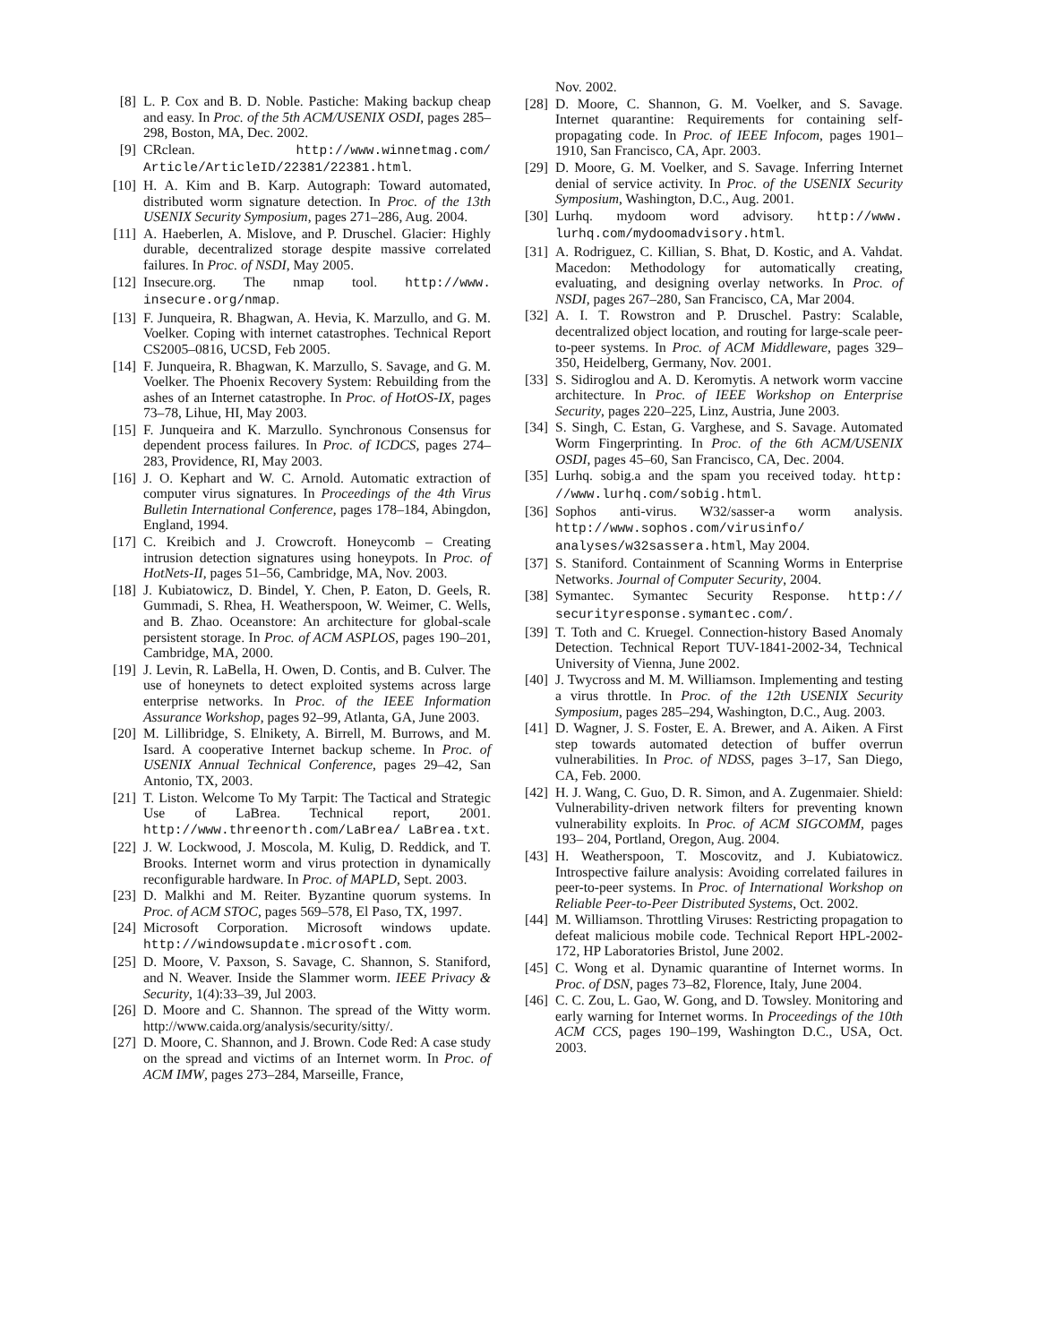[8] L. P. Cox and B. D. Noble. Pastiche: Making backup cheap and easy. In Proc. of the 5th ACM/USENIX OSDI, pages 285–298, Boston, MA, Dec. 2002.
[9] CRclean. http://www.winnetmag.com/ Article/ArticleID/22381/22381.html.
[10] H. A. Kim and B. Karp. Autograph: Toward automated, distributed worm signature detection. In Proc. of the 13th USENIX Security Symposium, pages 271–286, Aug. 2004.
[11] A. Haeberlen, A. Mislove, and P. Druschel. Glacier: Highly durable, decentralized storage despite massive correlated failures. In Proc. of NSDI, May 2005.
[12] Insecure.org. The nmap tool. http://www. insecure.org/nmap.
[13] F. Junqueira, R. Bhagwan, A. Hevia, K. Marzullo, and G. M. Voelker. Coping with internet catastrophes. Technical Report CS2005–0816, UCSD, Feb 2005.
[14] F. Junqueira, R. Bhagwan, K. Marzullo, S. Savage, and G. M. Voelker. The Phoenix Recovery System: Rebuilding from the ashes of an Internet catastrophe. In Proc. of HotOS-IX, pages 73–78, Lihue, HI, May 2003.
[15] F. Junqueira and K. Marzullo. Synchronous Consensus for dependent process failures. In Proc. of ICDCS, pages 274–283, Providence, RI, May 2003.
[16] J. O. Kephart and W. C. Arnold. Automatic extraction of computer virus signatures. In Proceedings of the 4th Virus Bulletin International Conference, pages 178–184, Abingdon, England, 1994.
[17] C. Kreibich and J. Crowcroft. Honeycomb – Creating intrusion detection signatures using honeypots. In Proc. of HotNets-II, pages 51–56, Cambridge, MA, Nov. 2003.
[18] J. Kubiatowicz, D. Bindel, Y. Chen, P. Eaton, D. Geels, R. Gummadi, S. Rhea, H. Weatherspoon, W. Weimer, C. Wells, and B. Zhao. Oceanstore: An architecture for global-scale persistent storage. In Proc. of ACM ASPLOS, pages 190–201, Cambridge, MA, 2000.
[19] J. Levin, R. LaBella, H. Owen, D. Contis, and B. Culver. The use of honeynets to detect exploited systems across large enterprise networks. In Proc. of the IEEE Information Assurance Workshop, pages 92–99, Atlanta, GA, June 2003.
[20] M. Lillibridge, S. Elnikety, A. Birrell, M. Burrows, and M. Isard. A cooperative Internet backup scheme. In Proc. of USENIX Annual Technical Conference, pages 29–42, San Antonio, TX, 2003.
[21] T. Liston. Welcome To My Tarpit: The Tactical and Strategic Use of LaBrea. Technical report, 2001. http://www.threenorth.com/LaBrea/ LaBrea.txt.
[22] J. W. Lockwood, J. Moscola, M. Kulig, D. Reddick, and T. Brooks. Internet worm and virus protection in dynamically reconfigurable hardware. In Proc. of MAPLD, Sept. 2003.
[23] D. Malkhi and M. Reiter. Byzantine quorum systems. In Proc. of ACM STOC, pages 569–578, El Paso, TX, 1997.
[24] Microsoft Corporation. Microsoft windows update. http://windowsupdate.microsoft.com.
[25] D. Moore, V. Paxson, S. Savage, C. Shannon, S. Staniford, and N. Weaver. Inside the Slammer worm. IEEE Privacy & Security, 1(4):33–39, Jul 2003.
[26] D. Moore and C. Shannon. The spread of the Witty worm. http://www.caida.org/analysis/security/sitty/.
[27] D. Moore, C. Shannon, and J. Brown. Code Red: A case study on the spread and victims of an Internet worm. In Proc. of ACM IMW, pages 273–284, Marseille, France,
Nov. 2002.
[28] D. Moore, C. Shannon, G. M. Voelker, and S. Savage. Internet quarantine: Requirements for containing self-propagating code. In Proc. of IEEE Infocom, pages 1901–1910, San Francisco, CA, Apr. 2003.
[29] D. Moore, G. M. Voelker, and S. Savage. Inferring Internet denial of service activity. In Proc. of the USENIX Security Symposium, Washington, D.C., Aug. 2001.
[30] Lurhq. mydoom word advisory. http://www. lurhq.com/mydoomadvisory.html.
[31] A. Rodriguez, C. Killian, S. Bhat, D. Kostic, and A. Vahdat. Macedon: Methodology for automatically creating, evaluating, and designing overlay networks. In Proc. of NSDI, pages 267–280, San Francisco, CA, Mar 2004.
[32] A. I. T. Rowstron and P. Druschel. Pastry: Scalable, decentralized object location, and routing for large-scale peer-to-peer systems. In Proc. of ACM Middleware, pages 329–350, Heidelberg, Germany, Nov. 2001.
[33] S. Sidiroglou and A. D. Keromytis. A network worm vaccine architecture. In Proc. of IEEE Workshop on Enterprise Security, pages 220–225, Linz, Austria, June 2003.
[34] S. Singh, C. Estan, G. Varghese, and S. Savage. Automated Worm Fingerprinting. In Proc. of the 6th ACM/USENIX OSDI, pages 45–60, San Francisco, CA, Dec. 2004.
[35] Lurhq. sobig.a and the spam you received today. http: //www.lurhq.com/sobig.html.
[36] Sophos anti-virus. W32/sasser-a worm analysis. http://www.sophos.com/virusinfo/ analyses/w32sassera.html, May 2004.
[37] S. Staniford. Containment of Scanning Worms in Enterprise Networks. Journal of Computer Security, 2004.
[38] Symantec. Symantec Security Response. http:// securityresponse.symantec.com/.
[39] T. Toth and C. Kruegel. Connection-history Based Anomaly Detection. Technical Report TUV-1841-2002-34, Technical University of Vienna, June 2002.
[40] J. Twycross and M. M. Williamson. Implementing and testing a virus throttle. In Proc. of the 12th USENIX Security Symposium, pages 285–294, Washington, D.C., Aug. 2003.
[41] D. Wagner, J. S. Foster, E. A. Brewer, and A. Aiken. A First step towards automated detection of buffer overrun vulnerabilities. In Proc. of NDSS, pages 3–17, San Diego, CA, Feb. 2000.
[42] H. J. Wang, C. Guo, D. R. Simon, and A. Zugenmaier. Shield: Vulnerability-driven network filters for preventing known vulnerability exploits. In Proc. of ACM SIGCOMM, pages 193– 204, Portland, Oregon, Aug. 2004.
[43] H. Weatherspoon, T. Moscovitz, and J. Kubiatowicz. Introspective failure analysis: Avoiding correlated failures in peer-to-peer systems. In Proc. of International Workshop on Reliable Peer-to-Peer Distributed Systems, Oct. 2002.
[44] M. Williamson. Throttling Viruses: Restricting propagation to defeat malicious mobile code. Technical Report HPL-2002-172, HP Laboratories Bristol, June 2002.
[45] C. Wong et al. Dynamic quarantine of Internet worms. In Proc. of DSN, pages 73–82, Florence, Italy, June 2004.
[46] C. C. Zou, L. Gao, W. Gong, and D. Towsley. Monitoring and early warning for Internet worms. In Proceedings of the 10th ACM CCS, pages 190–199, Washington D.C., USA, Oct. 2003.